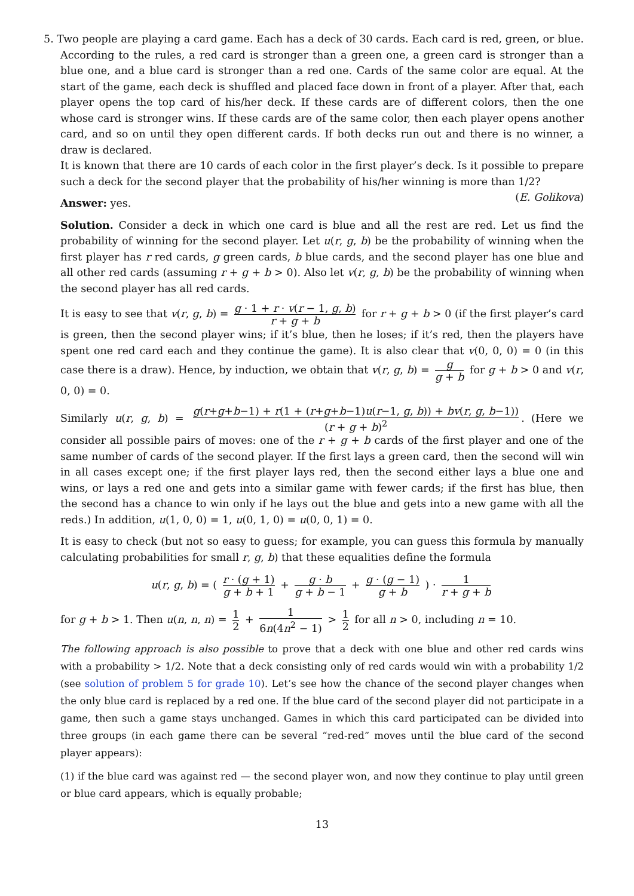5. Two people are playing a card game. Each has a deck of 30 cards. Each card is red, green, or blue. According to the rules, a red card is stronger than a green one, a green card is stronger than a blue one, and a blue card is stronger than a red one. Cards of the same color are equal. At the start of the game, each deck is shuffled and placed face down in front of a player. After that, each player opens the top card of his/her deck. If these cards are of different colors, then the one whose card is stronger wins. If these cards are of the same color, then each player opens another card, and so on until they open different cards. If both decks run out and there is no winner, a draw is declared.
It is known that there are 10 cards of each color in the first player’s deck. Is it possible to prepare such a deck for the second player that the probability of his/her winning is more than 1/2? (E. Golikova)
Answer: yes.
Solution. Consider a deck in which one card is blue and all the rest are red. Let us find the probability of winning for the second player. Let u(r, g, b) be the probability of winning when the first player has r red cards, g green cards, b blue cards, and the second player has one blue and all other red cards (assuming r + g + b > 0). Also let v(r, g, b) be the probability of winning when the second player has all red cards.
It is easy to see that v(r, g, b) = g · 1 + r · v(r − 1, g, b) r + g + b for r + g + b > 0 (if the first player’s card is green, then the second player wins; if it’s blue, then he loses; if it’s red, then the players have spent one red card each and they continue the game). It is also clear that v(0, 0, 0) = 0 (in this case there is a draw). Hence, by induction, we obtain that v(r, g, b) = g g + b for g + b > 0 and v(r, 0, 0) = 0.
Similarly u(r, g, b) = g(r+g+b−1) + r(1 + (r+g+b−1)u(r−1, g, b)) + bv(r, g, b−1)) (r + g + b)<sup>2</sup>. (Here we consider all possible pairs of moves: one of the r + g + b cards of the first player and one of the same number of cards of the second player. If the first lays a green card, then the second will win in all cases except one; if the first player lays red, then the second either lays a blue one and wins, or lays a red one and gets into a similar game with fewer cards; if the first has blue, then the second has a chance to win only if he lays out the blue and gets into a new game with all the reds.) In addition, u(1, 0, 0) = 1, u(0, 1, 0) = u(0, 0, 1) = 0.
It is easy to check (but not so easy to guess; for example, you can guess this formula by manually calculating probabilities for small r, g, b) that these equalities define the formula
u(r, g, b) = ( r · (g + 1) g + b + 1 + g · b g + b − 1 + g · (g − 1) g + b ) · 1 r + g + b
for g + b > 1. Then u(n, n, n) = 1 2 + 1 6n(4n<sup>2</sup> − 1) > 1 2 for all n > 0, including n = 10.
The following approach is also possible to prove that a deck with one blue and other red cards wins with a probability > 1/2. Note that a deck consisting only of red cards would win with a probability 1/2 (see solution of problem 5 for grade 10). Let’s see how the chance of the second player changes when the only blue card is replaced by a red one. If the blue card of the second player did not participate in a game, then such a game stays unchanged. Games in which this card participated can be divided into three groups (in each game there can be several “red-red” moves until the blue card of the second player appears):
(1) if the blue card was against red — the second player won, and now they continue to play until green or blue card appears, which is equally probable;
13